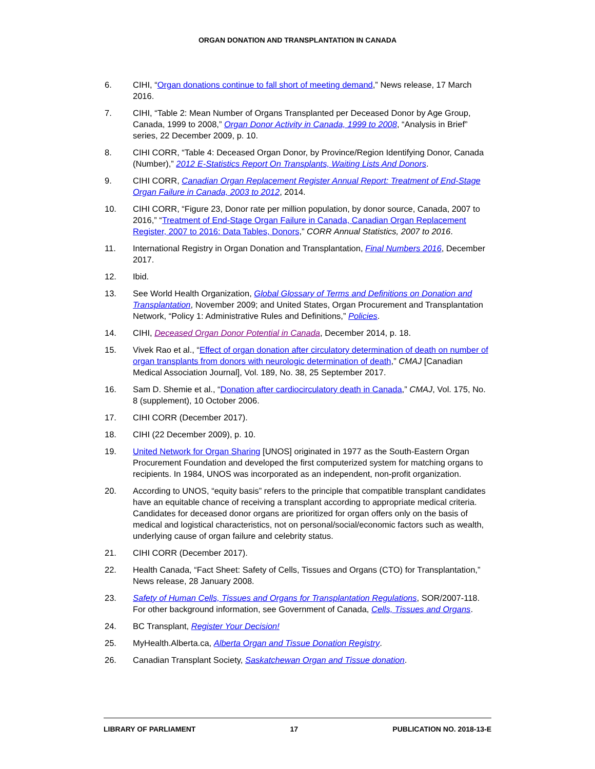ORGAN DONATION AND TRANSPLANTATION IN CANADA
6. CIHI, “Organ donations continue to fall short of meeting demand,” News release, 17 March 2016.
7. CIHI, “Table 2: Mean Number of Organs Transplanted per Deceased Donor by Age Group, Canada, 1999 to 2008,” Organ Donor Activity in Canada, 1999 to 2008, “Analysis in Brief” series, 22 December 2009, p. 10.
8. CIHI CORR, “Table 4: Deceased Organ Donor, by Province/Region Identifying Donor, Canada (Number),” 2012 E-Statistics Report On Transplants, Waiting Lists And Donors.
9. CIHI CORR, Canadian Organ Replacement Register Annual Report: Treatment of End-Stage Organ Failure in Canada, 2003 to 2012, 2014.
10. CIHI CORR, “Figure 23, Donor rate per million population, by donor source, Canada, 2007 to 2016,” “Treatment of End-Stage Organ Failure in Canada, Canadian Organ Replacement Register, 2007 to 2016: Data Tables, Donors,” CORR Annual Statistics, 2007 to 2016.
11. International Registry in Organ Donation and Transplantation, Final Numbers 2016, December 2017.
12. Ibid.
13. See World Health Organization, Global Glossary of Terms and Definitions on Donation and Transplantation, November 2009; and United States, Organ Procurement and Transplantation Network, “Policy 1: Administrative Rules and Definitions,” Policies.
14. CIHI, Deceased Organ Donor Potential in Canada, December 2014, p. 18.
15. Vivek Rao et al., “Effect of organ donation after circulatory determination of death on number of organ transplants from donors with neurologic determination of death,” CMAJ [Canadian Medical Association Journal], Vol. 189, No. 38, 25 September 2017.
16. Sam D. Shemie et al., “Donation after cardiocirculatory death in Canada,” CMAJ, Vol. 175, No. 8 (supplement), 10 October 2006.
17. CIHI CORR (December 2017).
18. CIHI (22 December 2009), p. 10.
19. United Network for Organ Sharing [UNOS] originated in 1977 as the South-Eastern Organ Procurement Foundation and developed the first computerized system for matching organs to recipients. In 1984, UNOS was incorporated as an independent, non-profit organization.
20. According to UNOS, “equity basis” refers to the principle that compatible transplant candidates have an equitable chance of receiving a transplant according to appropriate medical criteria. Candidates for deceased donor organs are prioritized for organ offers only on the basis of medical and logistical characteristics, not on personal/social/economic factors such as wealth, underlying cause of organ failure and celebrity status.
21. CIHI CORR (December 2017).
22. Health Canada, “Fact Sheet: Safety of Cells, Tissues and Organs (CTO) for Transplantation,” News release, 28 January 2008.
23. Safety of Human Cells, Tissues and Organs for Transplantation Regulations, SOR/2007-118. For other background information, see Government of Canada, Cells, Tissues and Organs.
24. BC Transplant, Register Your Decision!
25. MyHealth.Alberta.ca, Alberta Organ and Tissue Donation Registry.
26. Canadian Transplant Society, Saskatchewan Organ and Tissue donation.
LIBRARY OF PARLIAMENT 17 PUBLICATION NO. 2018-13-E